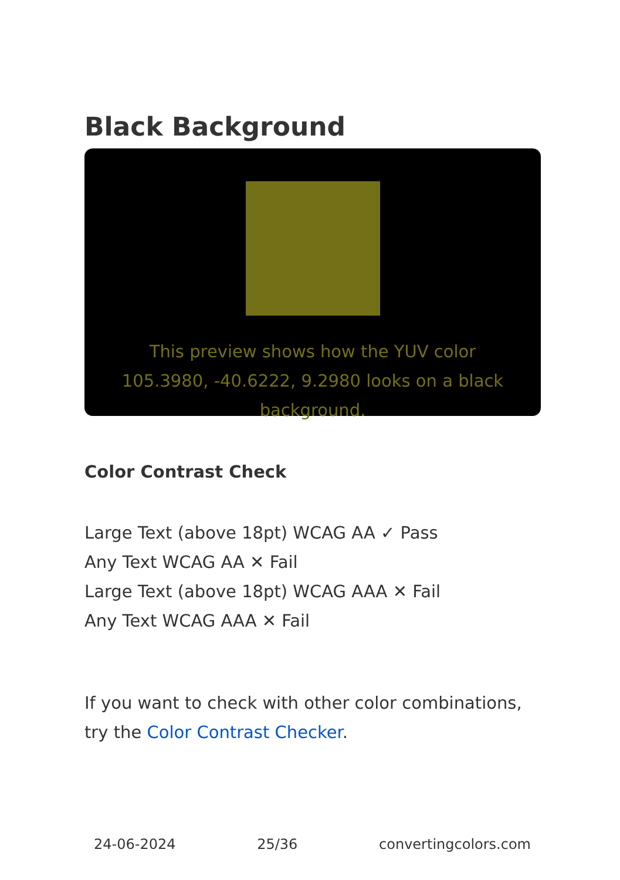Black Background
This preview shows how the YUV color 105.3980, -40.6222, 9.2980 looks on a black background.
Color Contrast Check
Large Text (above 18pt) WCAG AA ✓ Pass
Any Text WCAG AA ✕ Fail
Large Text (above 18pt) WCAG AAA ✕ Fail
Any Text WCAG AAA ✕ Fail
If you want to check with other color combinations, try the Color Contrast Checker.
24-06-2024 25/36 convertingcolors.com